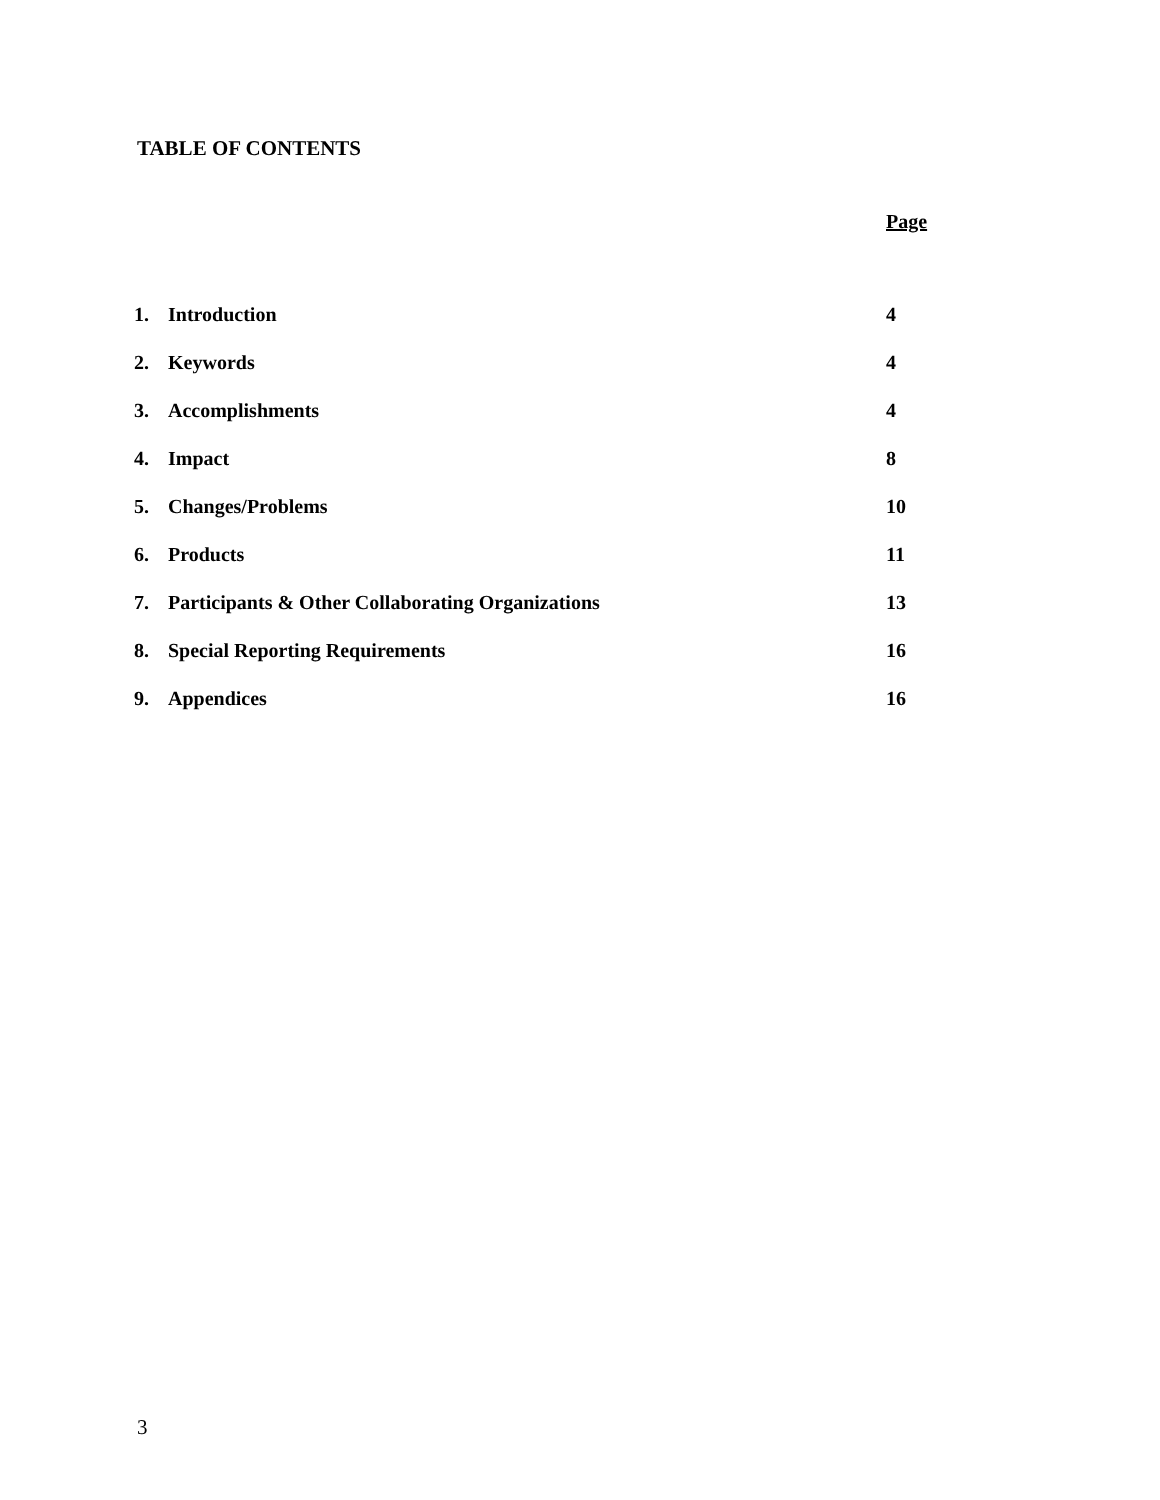TABLE OF CONTENTS
Page
| 1. | Introduction | 4 |
| 2. | Keywords | 4 |
| 3. | Accomplishments | 4 |
| 4. | Impact | 8 |
| 5. | Changes/Problems | 10 |
| 6. | Products | 11 |
| 7. | Participants & Other Collaborating Organizations | 13 |
| 8. | Special Reporting Requirements | 16 |
| 9. | Appendices | 16 |
3